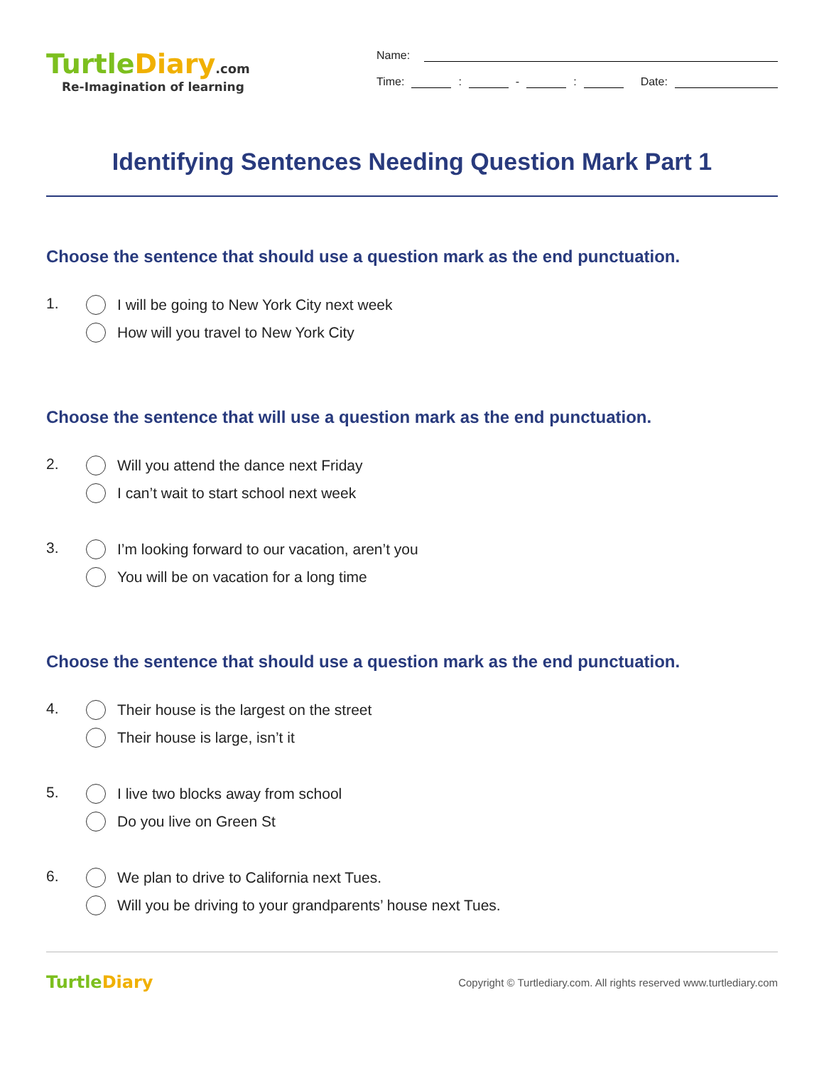TurtleDiary.com
Re-Imagination of learning
Name:
Time:
:
-
:
Date:
Identifying Sentences Needing Question Mark Part 1
Choose the sentence that should use a question mark as the end punctuation.
1.
I will be going to New York City next week
How will you travel to New York City
Choose the sentence that will use a question mark as the end punctuation.
2.
Will you attend the dance next Friday
I can’t wait to start school next week
3.
I’m looking forward to our vacation, aren’t you
You will be on vacation for a long time
Choose the sentence that should use a question mark as the end punctuation.
4.
Their house is the largest on the street
Their house is large, isn’t it
5.
I live two blocks away from school
Do you live on Green St
6.
We plan to drive to California next Tues.
Will you be driving to your grandparents’ house next Tues.
TurtleDiary
Copyright © Turtlediary.com. All rights reserved www.turtlediary.com